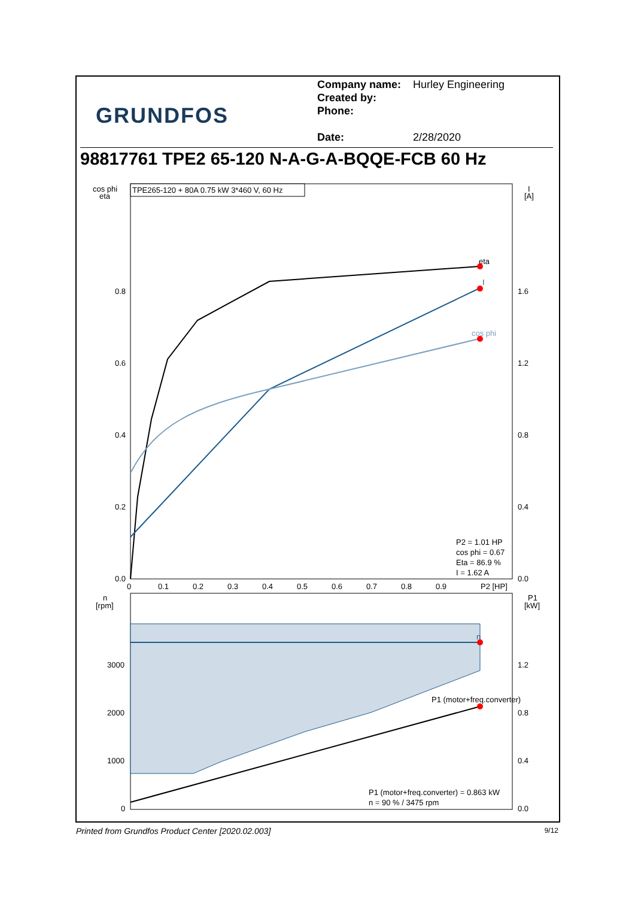GRUNDFOS
Company name: Hurley Engineering
Created by:
Phone:
Date: 2/28/2020
98817761 TPE2 65-120 N-A-G-A-BQQE-FCB 60 Hz
TPE265-120 + 80A 0.75 kW 3*460 V, 60 Hz
cos phi
eta
I
[A]
eta
I
cos phi
0.8
0.6
0.4
0.2
0.0
1.6
1.2
0.8
0.4
0.0
0
0.1
0.2
0.3
0.4
0.5
0.6
0.7
0.8
0.9
P2 [HP]
P2 = 1.01 HP
cos phi = 0.67
Eta = 86.9 %
I = 1.62 A
n
P1 (motor+freq.converter)
n
[rpm]
P1
[kW]
3000
2000
1000
0
1.2
0.8
0.4
0.0
P1 (motor+freq.converter) = 0.863 kW
n = 90 % / 3475 rpm
Printed from Grundfos Product Center [2020.02.003] 9/12